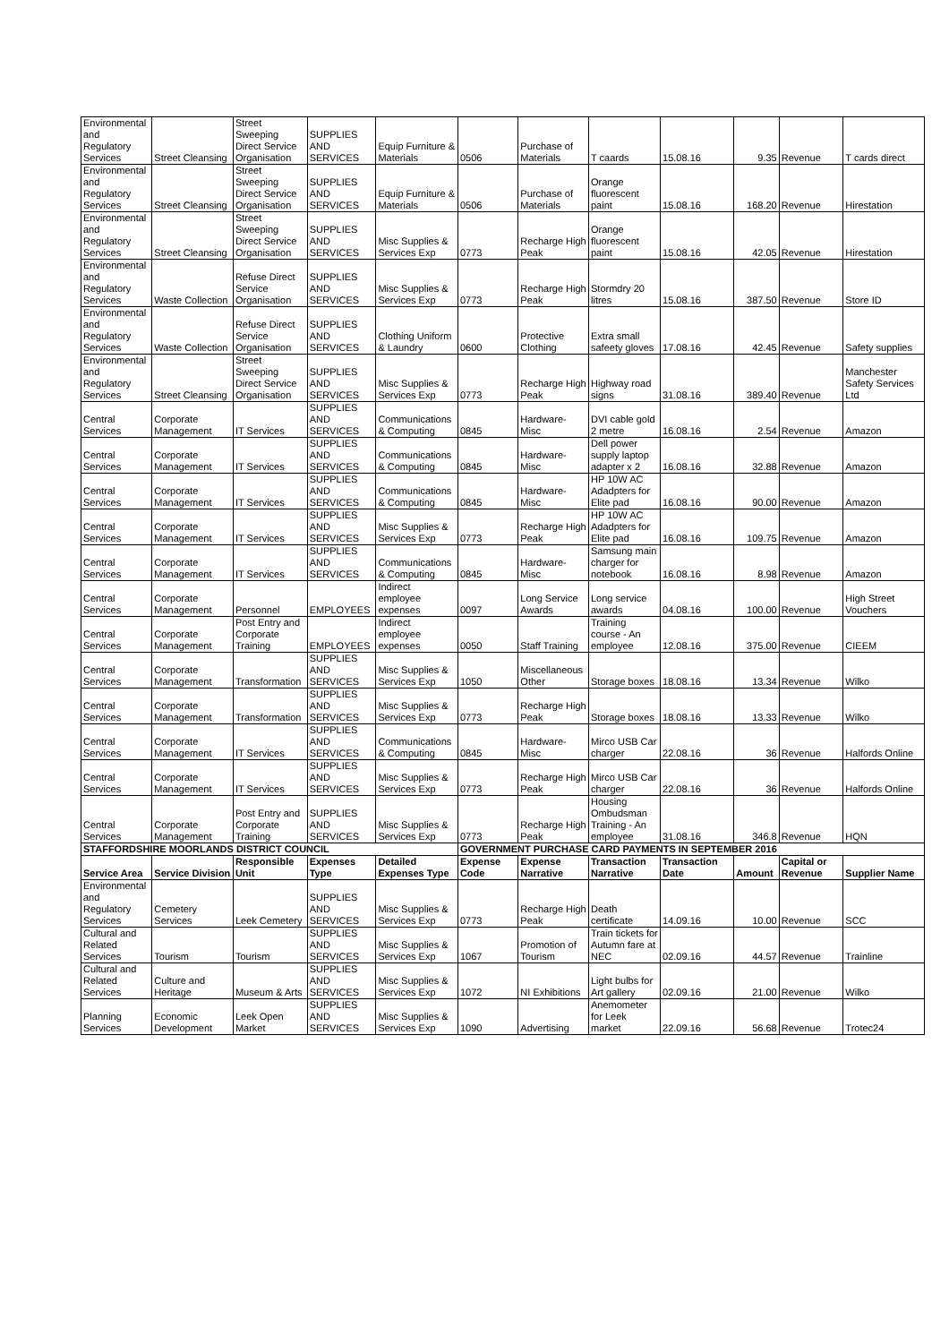| Environmental and Regulatory Services | Street Cleansing | Street Sweeping Direct Service Organisation | SUPPLIES AND SERVICES | Equip Furniture & Materials | 0506 | Purchase of Materials | T caards | 15.08.16 | 9.35 | Revenue | T cards direct |
| Environmental and Regulatory Services | Street Cleansing | Street Sweeping Direct Service Organisation | SUPPLIES AND SERVICES | Equip Furniture & Materials | 0506 | Purchase of Materials | Orange fluorescent paint | 15.08.16 | 168.20 | Revenue | Hirestation |
| Environmental and Regulatory Services | Street Cleansing | Street Sweeping Direct Service Organisation | SUPPLIES AND SERVICES | Misc Supplies & Services Exp | 0773 | Recharge High Peak | Orange fluorescent paint | 15.08.16 | 42.05 | Revenue | Hirestation |
| Environmental and Regulatory Services | Waste Collection | Refuse Direct Service Organisation | SUPPLIES AND SERVICES | Misc Supplies & Services Exp | 0773 | Recharge High Peak | Stormdry 20 litres | 15.08.16 | 387.50 | Revenue | Store ID |
| Environmental and Regulatory Services | Waste Collection | Refuse Direct Service Organisation | SUPPLIES AND SERVICES | Clothing Uniform & Laundry | 0600 | Protective Clothing | Extra small safeety gloves | 17.08.16 | 42.45 | Revenue | Safety supplies |
| Environmental and Regulatory Services | Street Cleansing | Street Sweeping Direct Service Organisation | SUPPLIES AND SERVICES | Misc Supplies & Services Exp | 0773 | Recharge High Peak | Highway road signs | 31.08.16 | 389.40 | Revenue | Manchester Safety Services Ltd |
| Central Services | Corporate Management | IT Services | SUPPLIES AND SERVICES | Communications & Computing | 0845 | Hardware-Misc | DVI cable gold 2 metre | 16.08.16 | 2.54 | Revenue | Amazon |
| Central Services | Corporate Management | IT Services | SUPPLIES AND SERVICES | Communications & Computing | 0845 | Hardware-Misc | Dell power supply laptop adapter x 2 | 16.08.16 | 32.88 | Revenue | Amazon |
| Central Services | Corporate Management | IT Services | SUPPLIES AND SERVICES | Communications & Computing | 0845 | Hardware-Misc | HP 10W AC Adadpters for Elite pad | 16.08.16 | 90.00 | Revenue | Amazon |
| Central Services | Corporate Management | IT Services | SUPPLIES AND SERVICES | Misc Supplies & Services Exp | 0773 | Recharge High Peak | HP 10W AC Adadpters for Elite pad | 16.08.16 | 109.75 | Revenue | Amazon |
| Central Services | Corporate Management | IT Services | SUPPLIES AND SERVICES | Communications & Computing | 0845 | Hardware-Misc | Samsung main charger for notebook | 16.08.16 | 8.98 | Revenue | Amazon |
| Central Services | Corporate Management | Personnel | EMPLOYEES | Indirect employee expenses | 0097 | Long Service Awards | Long service awards | 04.08.16 | 100.00 | Revenue | High Street Vouchers |
| Central Services | Corporate Management | Post Entry and Corporate Training | EMPLOYEES | Indirect employee expenses | 0050 | Staff Training | Training course - An employee | 12.08.16 | 375.00 | Revenue | CIEEM |
| Central Services | Corporate Management | Transformation | SUPPLIES AND SERVICES | Misc Supplies & Services Exp | 1050 | Miscellaneous Other | Storage boxes | 18.08.16 | 13.34 | Revenue | Wilko |
| Central Services | Corporate Management | Transformation | SUPPLIES AND SERVICES | Misc Supplies & Services Exp | 0773 | Recharge High Peak | Storage boxes | 18.08.16 | 13.33 | Revenue | Wilko |
| Central Services | Corporate Management | IT Services | SUPPLIES AND SERVICES | Communications & Computing | 0845 | Hardware-Misc | Mirco USB Car charger | 22.08.16 | 36 | Revenue | Halfords Online |
| Central Services | Corporate Management | IT Services | SUPPLIES AND SERVICES | Misc Supplies & Services Exp | 0773 | Recharge High Peak | Mirco USB Car charger | 22.08.16 | 36 | Revenue | Halfords Online |
| Central Services | Corporate Management | Post Entry and Corporate Training | SUPPLIES AND SERVICES | Misc Supplies & Services Exp | 0773 | Recharge High Peak | Housing Ombudsman Training - An employee | 31.08.16 | 346.8 | Revenue | HQN |
| STAFFORDSHIRE MOORLANDS DISTRICT COUNCIL | | | | | GOVERNMENT PURCHASE CARD PAYMENTS IN SEPTEMBER 2016 | | | | | | |
| Service Area | Service Division | Responsible Unit | Expenses Type | Detailed Expenses Type | Expense Code | Expense Narrative | Transaction Narrative | Transaction Date | Amount | Capital or Revenue | Supplier Name |
| Environmental and Regulatory Services | Cemetery Services | Leek Cemetery | SUPPLIES AND SERVICES | Misc Supplies & Services Exp | 0773 | Recharge High Peak | Death certificate | 14.09.16 | 10.00 | Revenue | SCC |
| Cultural and Related Services | Tourism | Tourism | SUPPLIES AND SERVICES | Misc Supplies & Services Exp | 1067 | Promotion of Tourism | Train tickets for Autumn fare at NEC | 02.09.16 | 44.57 | Revenue | Trainline |
| Cultural and Related Services | Culture and Heritage | Museum & Arts | SUPPLIES AND SERVICES | Misc Supplies & Services Exp | 1072 | NI Exhibitions | Light bulbs for Art gallery | 02.09.16 | 21.00 | Revenue | Wilko |
| Planning Services | Economic Development | Leek Open Market | SUPPLIES AND SERVICES | Misc Supplies & Services Exp | 1090 | Advertising | Anemometer for Leek market | 22.09.16 | 56.68 | Revenue | Trotec24 |